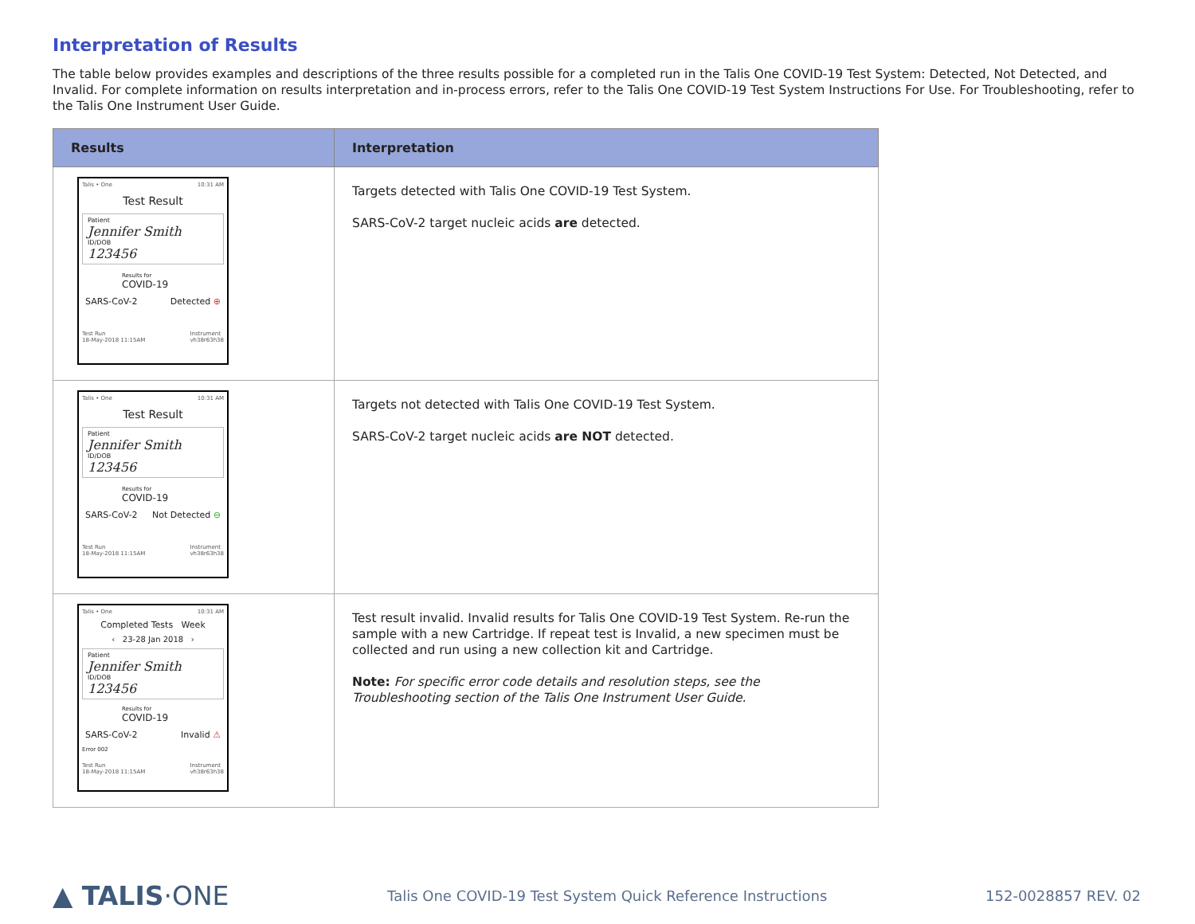Interpretation of Results
The table below provides examples and descriptions of the three results possible for a completed run in the Talis One COVID-19 Test System: Detected, Not Detected, and Invalid. For complete information on results interpretation and in-process errors, refer to the Talis One COVID-19 Test System Instructions For Use. For Troubleshooting, refer to the Talis One Instrument User Guide.
| Results | Interpretation |
| --- | --- |
| Talis • One 10:31 AM Test Result Patient Jennifer Smith ID/DOB 123456 Results for COVID-19 SARS-CoV-2 Detected ⊕ Test Run 18-May-2018 11:15AM Instrument vh38r63h38 | Targets detected with Talis One COVID-19 Test System. SARS-CoV-2 target nucleic acids are detected. |
| Talis • One 10:31 AM Test Result Patient Jennifer Smith ID/DOB 123456 Results for COVID-19 SARS-CoV-2 Not Detected ⊖ Test Run 18-May-2018 11:15AM Instrument vh38r63h38 | Targets not detected with Talis One COVID-19 Test System. SARS-CoV-2 target nucleic acids are NOT detected. |
| Talis • One 10:31 AM Completed Tests Week ‹ 23-28 Jan 2018 › Patient Jennifer Smith ID/DOB 123456 Results for COVID-19 SARS-CoV-2 Invalid ⚠ Error 002 Test Run 18-May-2018 11:15AM Instrument vh38r63h38 | Test result invalid. Invalid results for Talis One COVID-19 Test System. Re-run the sample with a new Cartridge. If repeat test is Invalid, a new specimen must be collected and run using a new collection kit and Cartridge. Note: For specific error code details and resolution steps, see the Troubleshooting section of the Talis One Instrument User Guide. |
▲ TALIS·ONE Talis One COVID-19 Test System Quick Reference Instructions 152-0028857 REV. 02